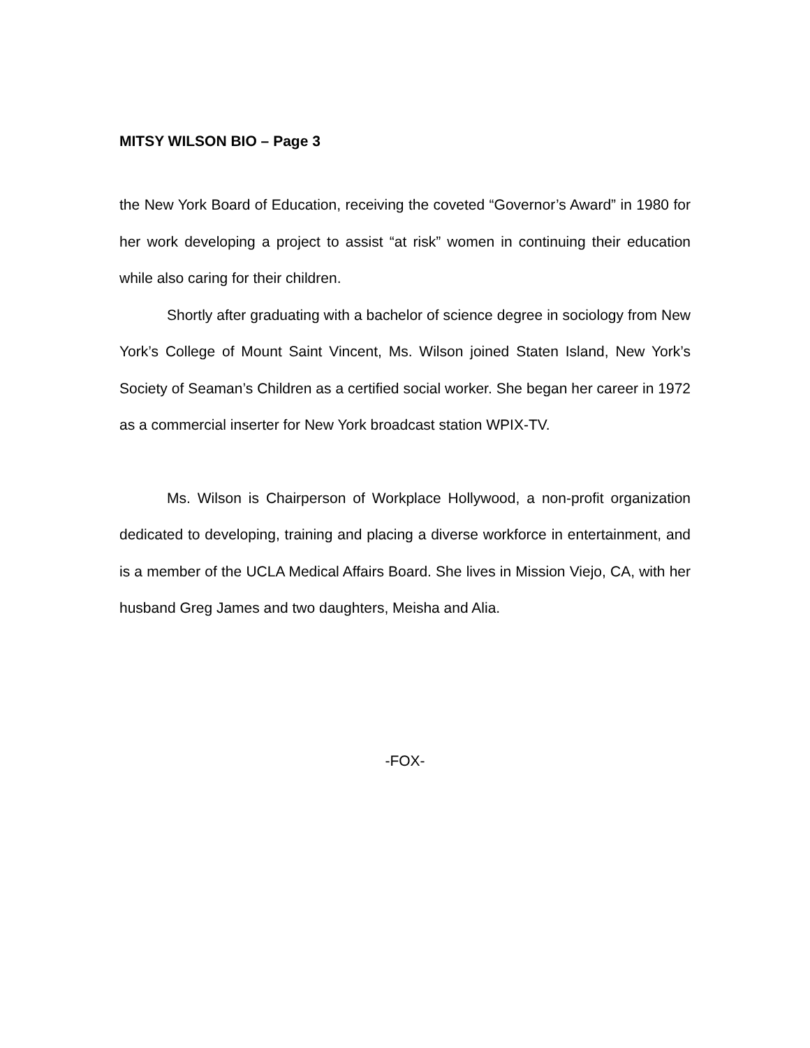MITSY WILSON BIO – Page 3
the New York Board of Education, receiving the coveted “Governor’s Award” in 1980 for her work developing a project to assist “at risk” women in continuing their education while also caring for their children.
Shortly after graduating with a bachelor of science degree in sociology from New York’s College of Mount Saint Vincent, Ms. Wilson joined Staten Island, New York’s Society of Seaman’s Children as a certified social worker. She began her career in 1972 as a commercial inserter for New York broadcast station WPIX-TV.
Ms. Wilson is Chairperson of Workplace Hollywood, a non-profit organization dedicated to developing, training and placing a diverse workforce in entertainment, and is a member of the UCLA Medical Affairs Board. She lives in Mission Viejo, CA, with her husband Greg James and two daughters, Meisha and Alia.
-FOX-